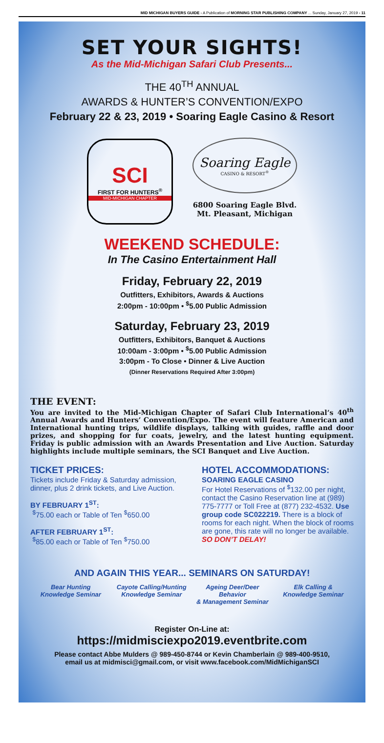MID MICHIGAN BUYERS GUIDE - A Publication of MORNING STAR PUBLISHING COMPANY ... Sunday, January 27, 2019 - 11
SET YOUR SIGHTS!
As the Mid-Michigan Safari Club Presents...
THE 40<sup>TH</sup> ANNUAL
AWARDS & HUNTER’S CONVENTION/EXPO
February 22 & 23, 2019 • Soaring Eagle Casino & Resort
SCI
FIRST FOR HUNTERS<sup>®</sup>
MID-MICHIGAN CHAPTER
Soaring Eagle
CASINO & RESORT<sup>®</sup>
6800 Soaring Eagle Blvd.
Mt. Pleasant, Michigan
WEEKEND SCHEDULE:
In The Casino Entertainment Hall
Friday, February 22, 2019
Outfitters, Exhibitors, Awards & Auctions
2:00pm - 10:00pm • <sup>$</sup>5.00 Public Admission
Saturday, February 23, 2019
Outfitters, Exhibitors, Banquet & Auctions
10:00am - 3:00pm • <sup>$</sup>5.00 Public Admission
3:00pm - To Close • Dinner & Live Auction
(Dinner Reservations Required After 3:00pm)
THE EVENT:
You are invited to the Mid-Michigan Chapter of Safari Club International’s 40<sup>th</sup> Annual Awards and Hunters’ Convention/Expo. The event will feature American and International hunting trips, wildlife displays, talking with guides, raffle and door prizes, and shopping for fur coats, jewelry, and the latest hunting equipment. Friday is public admission with an Awards Presentation and Live Auction. Saturday highlights include multiple seminars, the SCI Banquet and Live Auction.
TICKET PRICES:
Tickets include Friday & Saturday admission, dinner, plus 2 drink tickets, and Live Auction.
BY FEBRUARY 1<sup>ST</sup>:
<sup>$</sup>75.00 each or Table of Ten <sup>$</sup>650.00
AFTER FEBRUARY 1<sup>ST</sup>:
<sup>$</sup>85.00 each or Table of Ten <sup>$</sup>750.00
HOTEL ACCOMMODATIONS:
SOARING EAGLE CASINO
For Hotel Reservations of <sup>$</sup>132.00 per night, contact the Casino Reservation line at (989) 775-7777 or Toll Free at (877) 232-4532. Use group code SC022219. There is a block of rooms for each night. When the block of rooms are gone, this rate will no longer be available. SO DON’T DELAY!
AND AGAIN THIS YEAR... SEMINARS ON SATURDAY!
Bear Hunting
Knowledge Seminar
Cayote Calling/Hunting
Knowledge Seminar
Ageing Deer/Deer Behavior
& Management Seminar
Elk Calling &
Knowledge Seminar
Register On-Line at:
https://midmisciexpo2019.eventbrite.com
Please contact Abbe Mulders @ 989-450-8744 or Kevin Chamberlain @ 989-400-9510,
email us at midmisci@gmail.com, or visit www.facebook.com/MidMichiganSCI